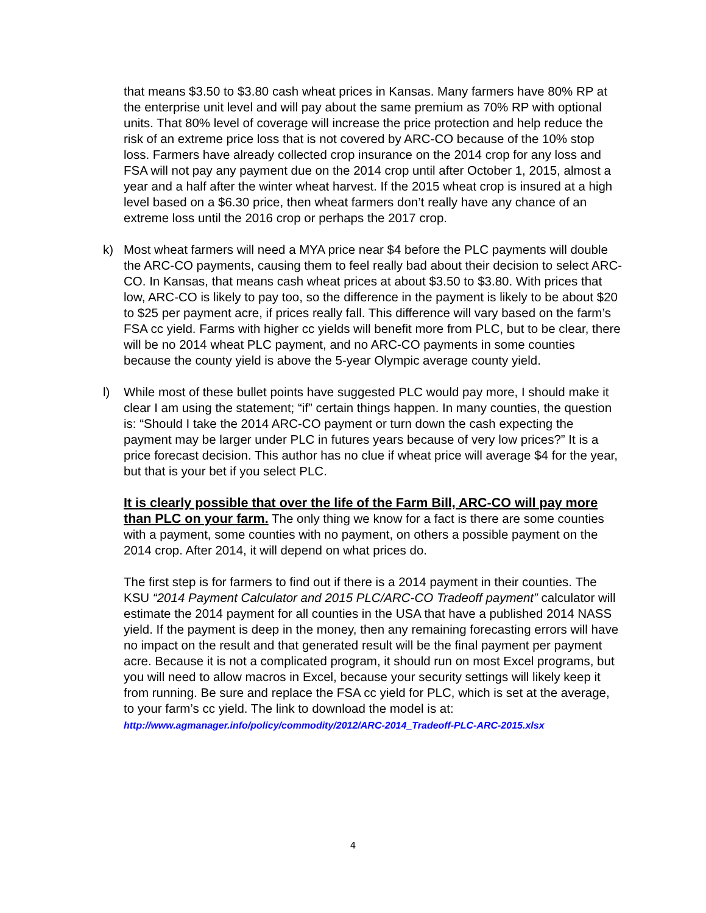that means $3.50 to $3.80 cash wheat prices in Kansas. Many farmers have 80% RP at the enterprise unit level and will pay about the same premium as 70% RP with optional units. That 80% level of coverage will increase the price protection and help reduce the risk of an extreme price loss that is not covered by ARC-CO because of the 10% stop loss. Farmers have already collected crop insurance on the 2014 crop for any loss and FSA will not pay any payment due on the 2014 crop until after October 1, 2015, almost a year and a half after the winter wheat harvest. If the 2015 wheat crop is insured at a high level based on a $6.30 price, then wheat farmers don’t really have any chance of an extreme loss until the 2016 crop or perhaps the 2017 crop.
k) Most wheat farmers will need a MYA price near $4 before the PLC payments will double the ARC-CO payments, causing them to feel really bad about their decision to select ARC-CO. In Kansas, that means cash wheat prices at about $3.50 to $3.80. With prices that low, ARC-CO is likely to pay too, so the difference in the payment is likely to be about $20 to $25 per payment acre, if prices really fall. This difference will vary based on the farm’s FSA cc yield. Farms with higher cc yields will benefit more from PLC, but to be clear, there will be no 2014 wheat PLC payment, and no ARC-CO payments in some counties because the county yield is above the 5-year Olympic average county yield.
l) While most of these bullet points have suggested PLC would pay more, I should make it clear I am using the statement; “if” certain things happen. In many counties, the question is: “Should I take the 2014 ARC-CO payment or turn down the cash expecting the payment may be larger under PLC in futures years because of very low prices?” It is a price forecast decision. This author has no clue if wheat price will average $4 for the year, but that is your bet if you select PLC.
It is clearly possible that over the life of the Farm Bill, ARC-CO will pay more than PLC on your farm. The only thing we know for a fact is there are some counties with a payment, some counties with no payment, on others a possible payment on the 2014 crop. After 2014, it will depend on what prices do.
The first step is for farmers to find out if there is a 2014 payment in their counties. The KSU “2014 Payment Calculator and 2015 PLC/ARC-CO Tradeoff payment” calculator will estimate the 2014 payment for all counties in the USA that have a published 2014 NASS yield. If the payment is deep in the money, then any remaining forecasting errors will have no impact on the result and that generated result will be the final payment per payment acre. Because it is not a complicated program, it should run on most Excel programs, but you will need to allow macros in Excel, because your security settings will likely keep it from running. Be sure and replace the FSA cc yield for PLC, which is set at the average, to your farm’s cc yield. The link to download the model is at:
http://www.agmanager.info/policy/commodity/2012/ARC-2014_Tradeoff-PLC-ARC-2015.xlsx
4